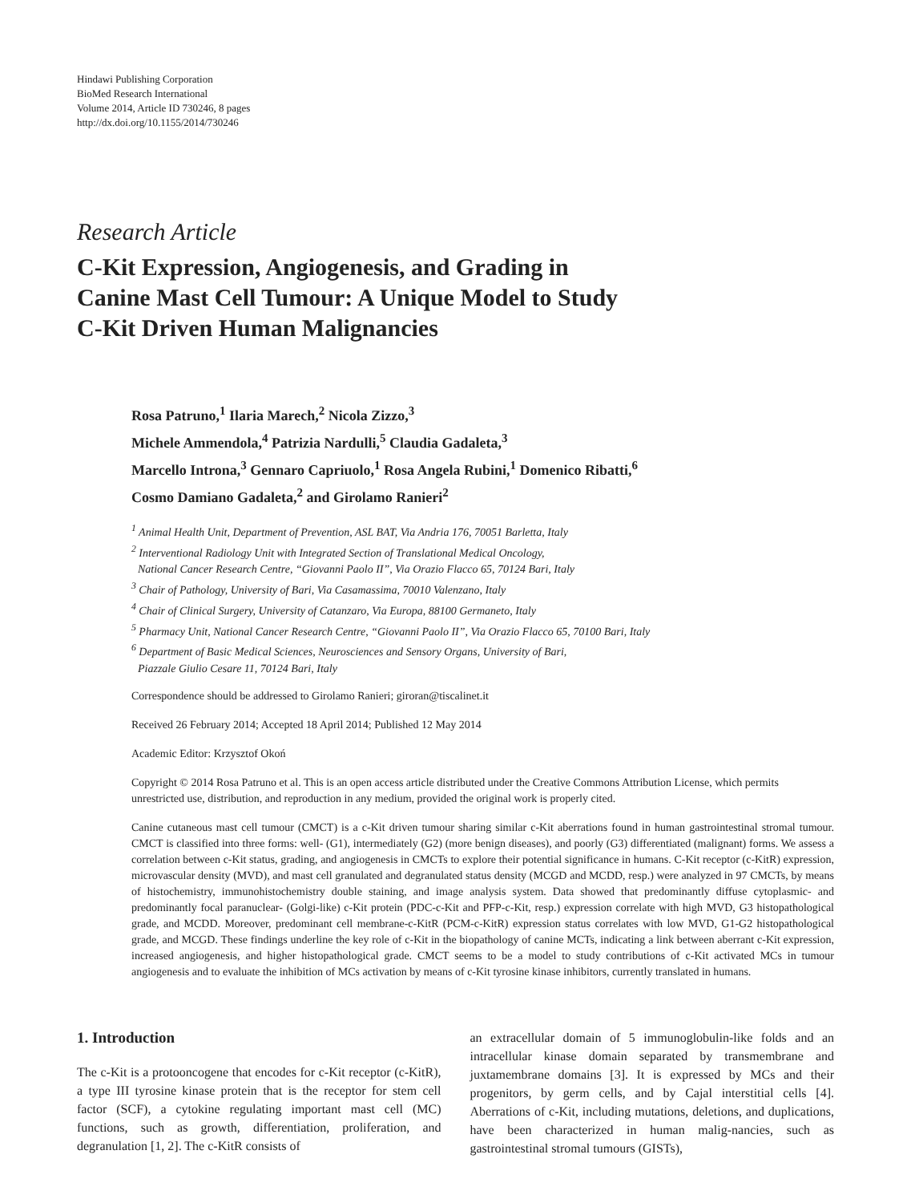Hindawi Publishing Corporation
BioMed Research International
Volume 2014, Article ID 730246, 8 pages
http://dx.doi.org/10.1155/2014/730246
Research Article
C-Kit Expression, Angiogenesis, and Grading in
Canine Mast Cell Tumour: A Unique Model to Study
C-Kit Driven Human Malignancies
Rosa Patruno,<sup>1</sup> Ilaria Marech,<sup>2</sup> Nicola Zizzo,<sup>3</sup>
Michele Ammendola,<sup>4</sup> Patrizia Nardulli,<sup>5</sup> Claudia Gadaleta,<sup>3</sup>
Marcello Introna,<sup>3</sup> Gennaro Capriuolo,<sup>1</sup> Rosa Angela Rubini,<sup>1</sup> Domenico Ribatti,<sup>6</sup>
Cosmo Damiano Gadaleta,<sup>2</sup> and Girolamo Ranieri<sup>2</sup>
<sup>1</sup> Animal Health Unit, Department of Prevention, ASL BAT, Via Andria 176, 70051 Barletta, Italy
<sup>2</sup> Interventional Radiology Unit with Integrated Section of Translational Medical Oncology,
National Cancer Research Centre, “Giovanni Paolo II”, Via Orazio Flacco 65, 70124 Bari, Italy
<sup>3</sup> Chair of Pathology, University of Bari, Via Casamassima, 70010 Valenzano, Italy
<sup>4</sup> Chair of Clinical Surgery, University of Catanzaro, Via Europa, 88100 Germaneto, Italy
<sup>5</sup> Pharmacy Unit, National Cancer Research Centre, “Giovanni Paolo II”, Via Orazio Flacco 65, 70100 Bari, Italy
<sup>6</sup> Department of Basic Medical Sciences, Neurosciences and Sensory Organs, University of Bari,
Piazzale Giulio Cesare 11, 70124 Bari, Italy
Correspondence should be addressed to Girolamo Ranieri; giroran@tiscalinet.it
Received 26 February 2014; Accepted 18 April 2014; Published 12 May 2014
Academic Editor: Krzysztof Okoń
Copyright © 2014 Rosa Patruno et al. This is an open access article distributed under the Creative Commons Attribution License, which permits unrestricted use, distribution, and reproduction in any medium, provided the original work is properly cited.
Canine cutaneous mast cell tumour (CMCT) is a c-Kit driven tumour sharing similar c-Kit aberrations found in human gastrointestinal stromal tumour. CMCT is classified into three forms: well- (G1), intermediately (G2) (more benign diseases), and poorly (G3) differentiated (malignant) forms. We assess a correlation between c-Kit status, grading, and angiogenesis in CMCTs to explore their potential significance in humans. C-Kit receptor (c-KitR) expression, microvascular density (MVD), and mast cell granulated and degranulated status density (MCGD and MCDD, resp.) were analyzed in 97 CMCTs, by means of histochemistry, immunohistochemistry double staining, and image analysis system. Data showed that predominantly diffuse cytoplasmic- and predominantly focal paranuclear- (Golgi-like) c-Kit protein (PDC-c-Kit and PFP-c-Kit, resp.) expression correlate with high MVD, G3 histopathological grade, and MCDD. Moreover, predominant cell membrane-c-KitR (PCM-c-KitR) expression status correlates with low MVD, G1-G2 histopathological grade, and MCGD. These findings underline the key role of c-Kit in the biopathology of canine MCTs, indicating a link between aberrant c-Kit expression, increased angiogenesis, and higher histopathological grade. CMCT seems to be a model to study contributions of c-Kit activated MCs in tumour angiogenesis and to evaluate the inhibition of MCs activation by means of c-Kit tyrosine kinase inhibitors, currently translated in humans.
1. Introduction
The c-Kit is a protooncogene that encodes for c-Kit receptor (c-KitR), a type III tyrosine kinase protein that is the receptor for stem cell factor (SCF), a cytokine regulating important mast cell (MC) functions, such as growth, differentiation, proliferation, and degranulation [1, 2]. The c-KitR consists of
an extracellular domain of 5 immunoglobulin-like folds and an intracellular kinase domain separated by transmembrane and juxtamembrane domains [3]. It is expressed by MCs and their progenitors, by germ cells, and by Cajal interstitial cells [4]. Aberrations of c-Kit, including mutations, deletions, and duplications, have been characterized in human malig-nancies, such as gastrointestinal stromal tumours (GISTs),